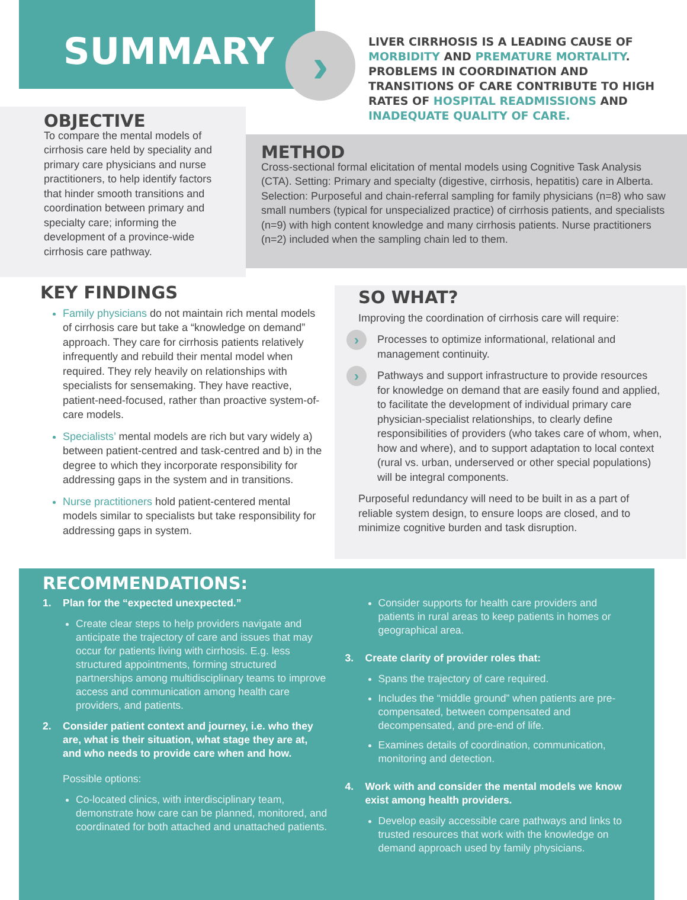SUMMARY
›
LIVER CIRRHOSIS IS A LEADING CAUSE OF MORBIDITY AND PREMATURE MORTALITY. PROBLEMS IN COORDINATION AND TRANSITIONS OF CARE CONTRIBUTE TO HIGH RATES OF HOSPITAL READMISSIONS AND INADEQUATE QUALITY OF CARE.
OBJECTIVE
To compare the mental models of cirrhosis care held by speciality and primary care physicians and nurse practitioners, to help identify factors that hinder smooth transitions and coordination between primary and specialty care; informing the development of a province-wide cirrhosis care pathway.
METHOD
Cross-sectional formal elicitation of mental models using Cognitive Task Analysis (CTA). Setting: Primary and specialty (digestive, cirrhosis, hepatitis) care in Alberta. Selection: Purposeful and chain-referral sampling for family physicians (n=8) who saw small numbers (typical for unspecialized practice) of cirrhosis patients, and specialists (n=9) with high content knowledge and many cirrhosis patients. Nurse practitioners (n=2) included when the sampling chain led to them.
KEY FINDINGS
Family physicians do not maintain rich mental models of cirrhosis care but take a “knowledge on demand” approach. They care for cirrhosis patients relatively infrequently and rebuild their mental model when required. They rely heavily on relationships with specialists for sensemaking. They have reactive, patient-need-focused, rather than proactive system-of-care models.
Specialists’ mental models are rich but vary widely a) between patient-centred and task-centred and b) in the degree to which they incorporate responsibility for addressing gaps in the system and in transitions.
Nurse practitioners hold patient-centered mental models similar to specialists but take responsibility for addressing gaps in system.
SO WHAT?
Improving the coordination of cirrhosis care will require:
›
Processes to optimize informational, relational and management continuity.
›
Pathways and support infrastructure to provide resources for knowledge on demand that are easily found and applied, to facilitate the development of individual primary care physician-specialist relationships, to clearly define responsibilities of providers (who takes care of whom, when, how and where), and to support adaptation to local context (rural vs. urban, underserved or other special populations) will be integral components.
Purposeful redundancy will need to be built in as a part of reliable system design, to ensure loops are closed, and to minimize cognitive burden and task disruption.
RECOMMENDATIONS:
1. Plan for the “expected unexpected.”
Create clear steps to help providers navigate and anticipate the trajectory of care and issues that may occur for patients living with cirrhosis. E.g. less structured appointments, forming structured partnerships among multidisciplinary teams to improve access and communication among health care providers, and patients.
2. Consider patient context and journey, i.e. who they are, what is their situation, what stage they are at, and who needs to provide care when and how.
Possible options:
Co-located clinics, with interdisciplinary team, demonstrate how care can be planned, monitored, and coordinated for both attached and unattached patients.
Consider supports for health care providers and patients in rural areas to keep patients in homes or geographical area.
3. Create clarity of provider roles that:
Spans the trajectory of care required.
Includes the “middle ground” when patients are pre-compensated, between compensated and decompensated, and pre-end of life.
Examines details of coordination, communication, monitoring and detection.
4. Work with and consider the mental models we know exist among health providers.
Develop easily accessible care pathways and links to trusted resources that work with the knowledge on demand approach used by family physicians.